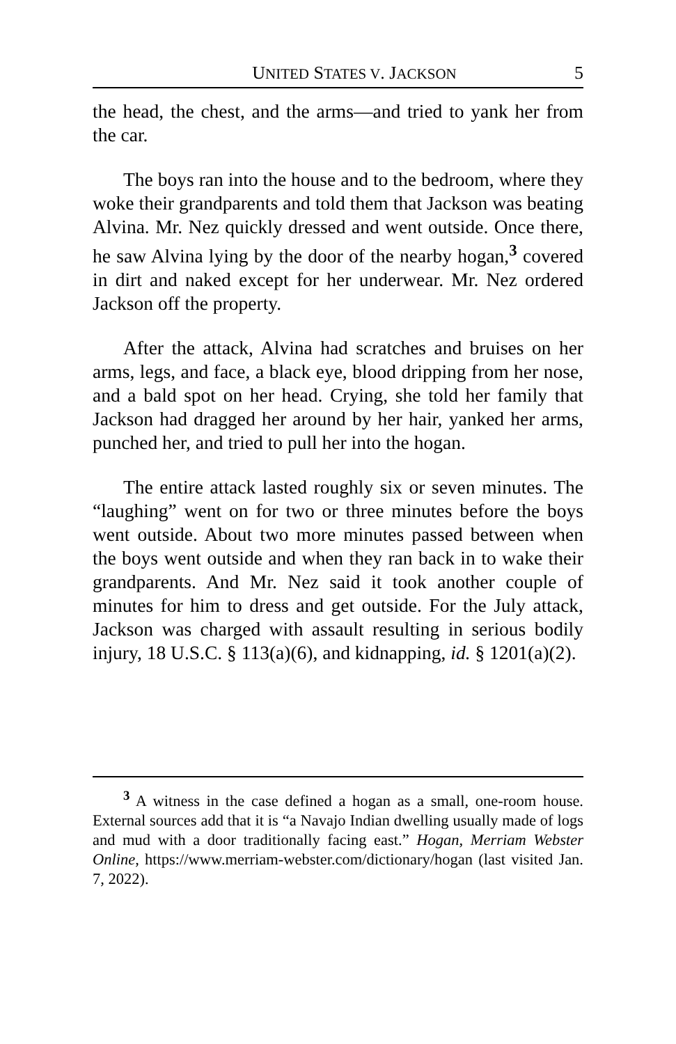UNITED STATES V. JACKSON 5
the head, the chest, and the arms—and tried to yank her from the car.
The boys ran into the house and to the bedroom, where they woke their grandparents and told them that Jackson was beating Alvina. Mr. Nez quickly dressed and went outside. Once there, he saw Alvina lying by the door of the nearby hogan,<sup>3</sup> covered in dirt and naked except for her underwear. Mr. Nez ordered Jackson off the property.
After the attack, Alvina had scratches and bruises on her arms, legs, and face, a black eye, blood dripping from her nose, and a bald spot on her head. Crying, she told her family that Jackson had dragged her around by her hair, yanked her arms, punched her, and tried to pull her into the hogan.
The entire attack lasted roughly six or seven minutes. The “laughing” went on for two or three minutes before the boys went outside. About two more minutes passed between when the boys went outside and when they ran back in to wake their grandparents. And Mr. Nez said it took another couple of minutes for him to dress and get outside. For the July attack, Jackson was charged with assault resulting in serious bodily injury, 18 U.S.C. § 113(a)(6), and kidnapping, id. § 1201(a)(2).
<sup>3</sup> A witness in the case defined a hogan as a small, one-room house. External sources add that it is “a Navajo Indian dwelling usually made of logs and mud with a door traditionally facing east.” Hogan, Merriam Webster Online, https://www.merriam-webster.com/dictionary/hogan (last visited Jan. 7, 2022).